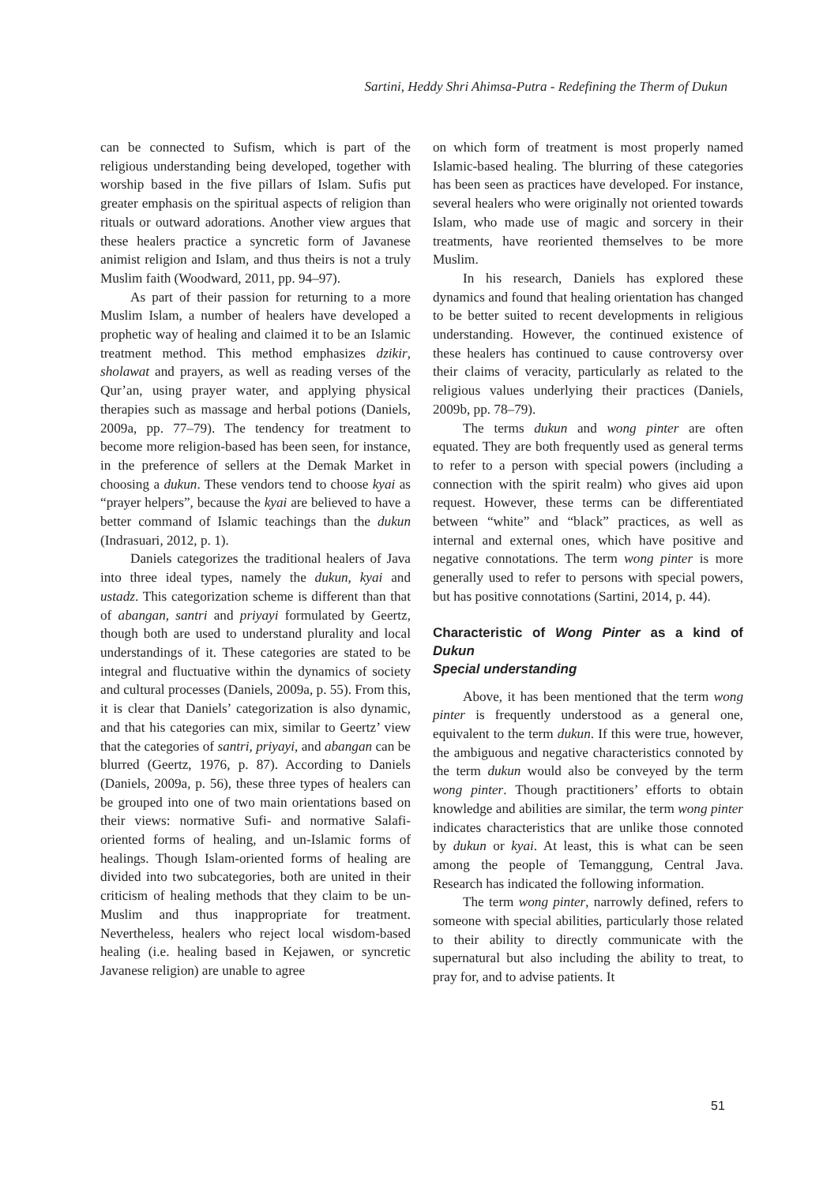Sartini, Heddy Shri Ahimsa-Putra - Redefining the Therm of Dukun
can be connected to Sufism, which is part of the religious understanding being developed, together with worship based in the five pillars of Islam. Sufis put greater emphasis on the spiritual aspects of religion than rituals or outward adorations. Another view argues that these healers practice a syncretic form of Javanese animist religion and Islam, and thus theirs is not a truly Muslim faith (Woodward, 2011, pp. 94–97).
As part of their passion for returning to a more Muslim Islam, a number of healers have developed a prophetic way of healing and claimed it to be an Islamic treatment method. This method emphasizes dzikir, sholawat and prayers, as well as reading verses of the Qur’an, using prayer water, and applying physical therapies such as massage and herbal potions (Daniels, 2009a, pp. 77–79). The tendency for treatment to become more religion-based has been seen, for instance, in the preference of sellers at the Demak Market in choosing a dukun. These vendors tend to choose kyai as “prayer helpers”, because the kyai are believed to have a better command of Islamic teachings than the dukun (Indrasuari, 2012, p. 1).
Daniels categorizes the traditional healers of Java into three ideal types, namely the dukun, kyai and ustadz. This categorization scheme is different than that of abangan, santri and priyayi formulated by Geertz, though both are used to understand plurality and local understandings of it. These categories are stated to be integral and fluctuative within the dynamics of society and cultural processes (Daniels, 2009a, p. 55). From this, it is clear that Daniels’ categorization is also dynamic, and that his categories can mix, similar to Geertz’ view that the categories of santri, priyayi, and abangan can be blurred (Geertz, 1976, p. 87). According to Daniels (Daniels, 2009a, p. 56), these three types of healers can be grouped into one of two main orientations based on their views: normative Sufi- and normative Salafi-oriented forms of healing, and un-Islamic forms of healings. Though Islam-oriented forms of healing are divided into two subcategories, both are united in their criticism of healing methods that they claim to be un-Muslim and thus inappropriate for treatment. Nevertheless, healers who reject local wisdom-based healing (i.e. healing based in Kejawen, or syncretic Javanese religion) are unable to agree
on which form of treatment is most properly named Islamic-based healing. The blurring of these categories has been seen as practices have developed. For instance, several healers who were originally not oriented towards Islam, who made use of magic and sorcery in their treatments, have reoriented themselves to be more Muslim.
In his research, Daniels has explored these dynamics and found that healing orientation has changed to be better suited to recent developments in religious understanding. However, the continued existence of these healers has continued to cause controversy over their claims of veracity, particularly as related to the religious values underlying their practices (Daniels, 2009b, pp. 78–79).
The terms dukun and wong pinter are often equated. They are both frequently used as general terms to refer to a person with special powers (including a connection with the spirit realm) who gives aid upon request. However, these terms can be differentiated between “white” and “black” practices, as well as internal and external ones, which have positive and negative connotations. The term wong pinter is more generally used to refer to persons with special powers, but has positive connotations (Sartini, 2014, p. 44).
Characteristic of Wong Pinter as a kind of Dukun
Special understanding
Above, it has been mentioned that the term wong pinter is frequently understood as a general one, equivalent to the term dukun. If this were true, however, the ambiguous and negative characteristics connoted by the term dukun would also be conveyed by the term wong pinter. Though practitioners’ efforts to obtain knowledge and abilities are similar, the term wong pinter indicates characteristics that are unlike those connoted by dukun or kyai. At least, this is what can be seen among the people of Temanggung, Central Java. Research has indicated the following information.
The term wong pinter, narrowly defined, refers to someone with special abilities, particularly those related to their ability to directly communicate with the supernatural but also including the ability to treat, to pray for, and to advise patients. It
51